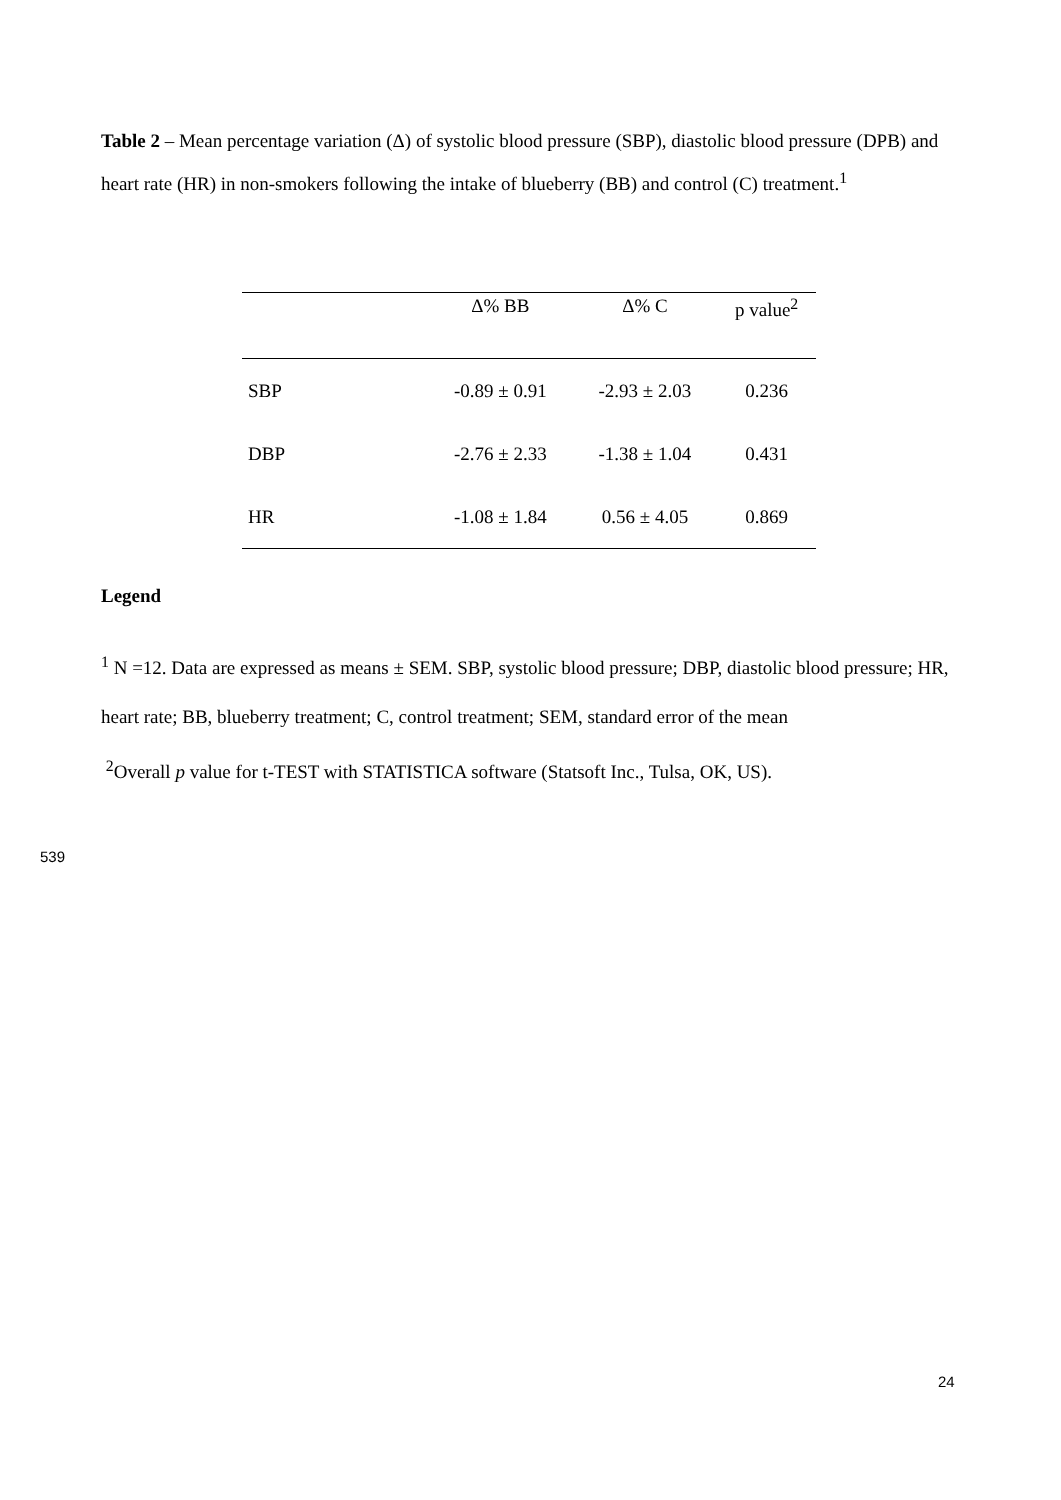Table 2 – Mean percentage variation (Δ) of systolic blood pressure (SBP), diastolic blood pressure (DPB) and heart rate (HR) in non-smokers following the intake of blueberry (BB) and control (C) treatment.<sup>1</sup>
| | Δ% BB | Δ% C | p value<sup>2</sup> |
| --- | --- | --- | --- |
| SBP | -0.89 ± 0.91 | -2.93 ± 2.03 | 0.236 |
| DBP | -2.76 ± 2.33 | -1.38 ± 1.04 | 0.431 |
| HR | -1.08 ± 1.84 | 0.56 ± 4.05 | 0.869 |
Legend
<sup>1</sup> N =12. Data are expressed as means ± SEM. SBP, systolic blood pressure; DBP, diastolic blood pressure; HR, heart rate; BB, blueberry treatment; C, control treatment; SEM, standard error of the mean
<sup>2</sup> Overall p value for t-TEST with STATISTICA software (Statsoft Inc., Tulsa, OK, US).
539
24